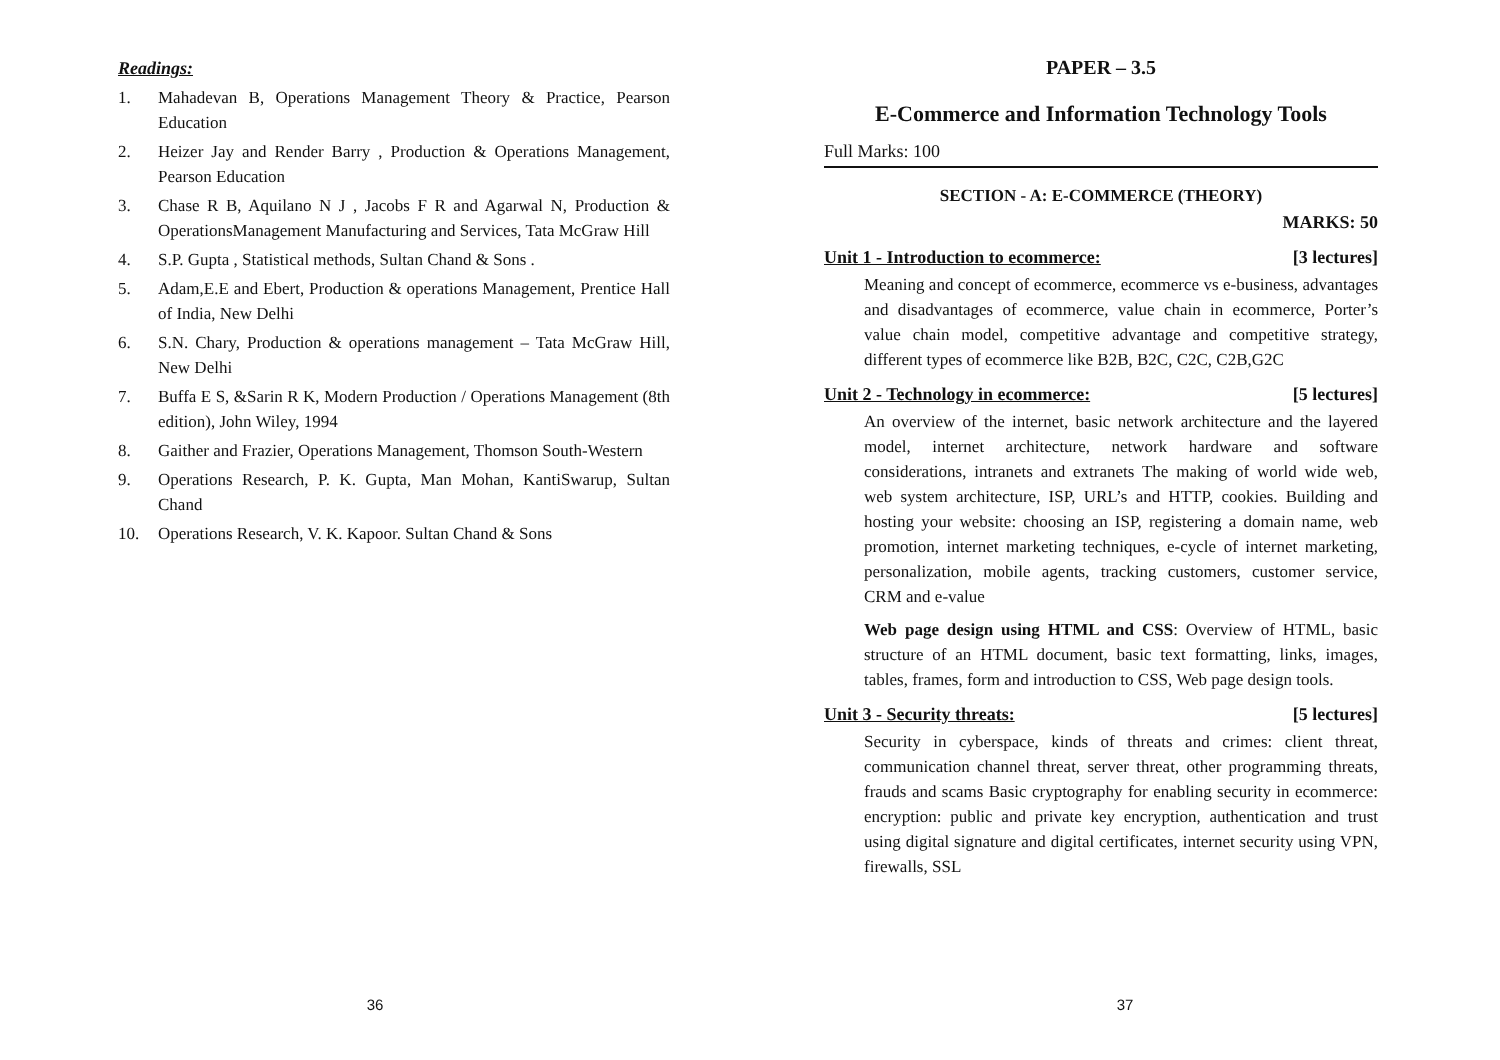Readings:
1. Mahadevan B, Operations Management Theory & Practice, Pearson Education
2. Heizer Jay and Render Barry , Production & Operations Management, Pearson Education
3. Chase R B, Aquilano N J , Jacobs F R and Agarwal N, Production & OperationsManagement Manufacturing and Services, Tata McGraw Hill
4. S.P. Gupta , Statistical methods, Sultan Chand & Sons .
5. Adam,E.E and Ebert, Production & operations Management, Prentice Hall of India, New Delhi
6. S.N. Chary, Production & operations management – Tata McGraw Hill, New Delhi
7. Buffa E S, &Sarin R K, Modern Production / Operations Management (8th edition), John Wiley, 1994
8. Gaither and Frazier, Operations Management, Thomson South-Western
9. Operations Research, P. K. Gupta, Man Mohan, KantiSwarup, Sultan Chand
10. Operations Research, V. K. Kapoor. Sultan Chand & Sons
36
PAPER – 3.5
E-Commerce and Information Technology Tools
Full Marks: 100
SECTION - A: E-COMMERCE (THEORY)
MARKS: 50
Unit 1 - Introduction to ecommerce: [3 lectures]
Meaning and concept of ecommerce, ecommerce vs e-business, advantages and disadvantages of ecommerce, value chain in ecommerce, Porter’s value chain model, competitive advantage and competitive strategy, different types of ecommerce like B2B, B2C, C2C, C2B,G2C
Unit 2 - Technology in ecommerce: [5 lectures]
An overview of the internet, basic network architecture and the layered model, internet architecture, network hardware and software considerations, intranets and extranets The making of world wide web, web system architecture, ISP, URL’s and HTTP, cookies. Building and hosting your website: choosing an ISP, registering a domain name, web promotion, internet marketing techniques, e-cycle of internet marketing, personalization, mobile agents, tracking customers, customer service, CRM and e-value
Web page design using HTML and CSS: Overview of HTML, basic structure of an HTML document, basic text formatting, links, images, tables, frames, form and introduction to CSS, Web page design tools.
Unit 3 - Security threats: [5 lectures]
Security in cyberspace, kinds of threats and crimes: client threat, communication channel threat, server threat, other programming threats, frauds and scams Basic cryptography for enabling security in ecommerce: encryption: public and private key encryption, authentication and trust using digital signature and digital certificates, internet security using VPN, firewalls, SSL
37